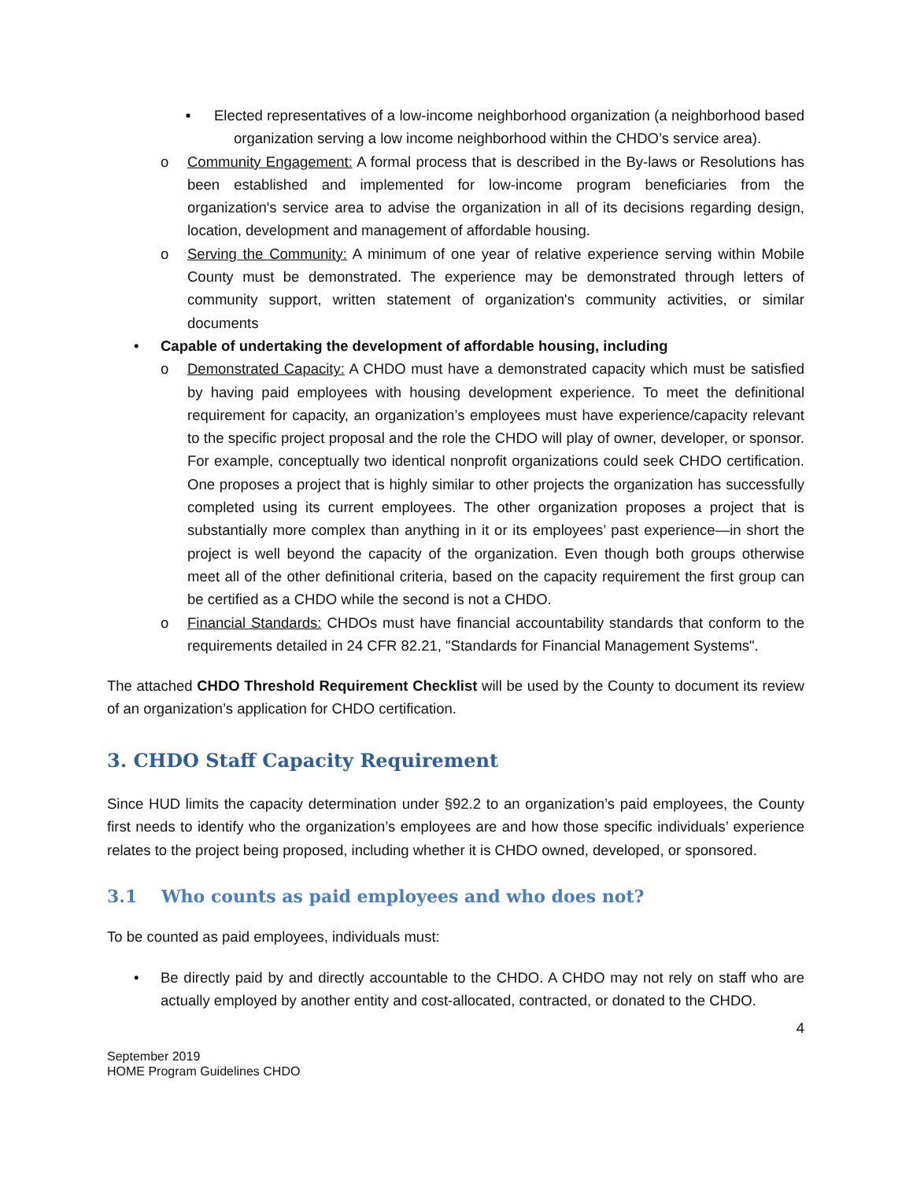■
Elected representatives of a low-income neighborhood organization (a neighborhood based organization serving a low income neighborhood within the CHDO’s service area).
o Community Engagement: A formal process that is described in the By-laws or Resolutions has been established and implemented for low-income program beneficiaries from the organization's service area to advise the organization in all of its decisions regarding design, location, development and management of affordable housing.
o Serving the Community: A minimum of one year of relative experience serving within Mobile County must be demonstrated. The experience may be demonstrated through letters of community support, written statement of organization's community activities, or similar documents
• Capable of undertaking the development of affordable housing, including
o Demonstrated Capacity: A CHDO must have a demonstrated capacity which must be satisfied by having paid employees with housing development experience. To meet the definitional requirement for capacity, an organization’s employees must have experience/capacity relevant to the specific project proposal and the role the CHDO will play of owner, developer, or sponsor. For example, conceptually two identical nonprofit organizations could seek CHDO certification. One proposes a project that is highly similar to other projects the organization has successfully completed using its current employees. The other organization proposes a project that is substantially more complex than anything in it or its employees’ past experience—in short the project is well beyond the capacity of the organization. Even though both groups otherwise meet all of the other definitional criteria, based on the capacity requirement the first group can be certified as a CHDO while the second is not a CHDO.
o Financial Standards: CHDOs must have financial accountability standards that conform to the requirements detailed in 24 CFR 82.21, "Standards for Financial Management Systems".
The attached CHDO Threshold Requirement Checklist will be used by the County to document its review of an organization’s application for CHDO certification.
3. CHDO Staff Capacity Requirement
Since HUD limits the capacity determination under §92.2 to an organization’s paid employees, the County first needs to identify who the organization’s employees are and how those specific individuals’ experience relates to the project being proposed, including whether it is CHDO owned, developed, or sponsored.
3.1 Who counts as paid employees and who does not?
To be counted as paid employees, individuals must:
• Be directly paid by and directly accountable to the CHDO. A CHDO may not rely on staff who are actually employed by another entity and cost-allocated, contracted, or donated to the CHDO.
4
September 2019
HOME Program Guidelines CHDO